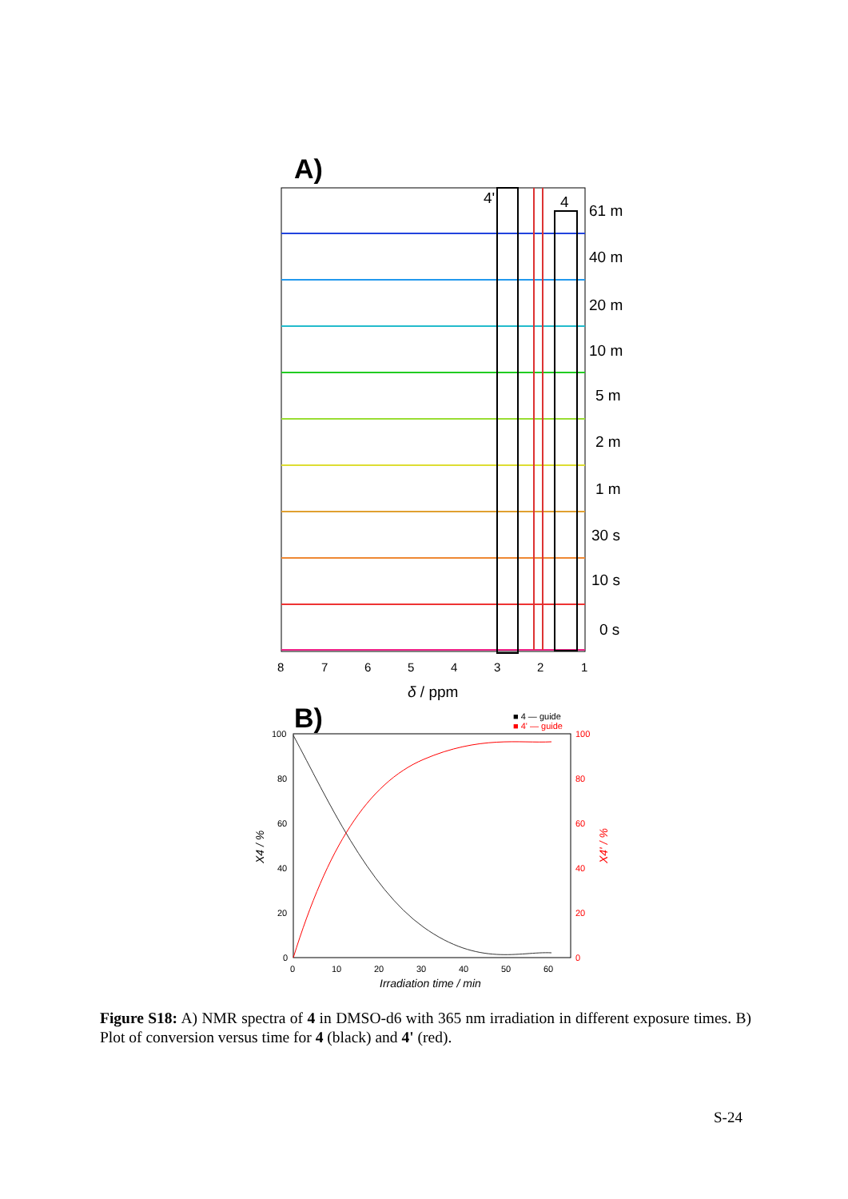A)
61 m
40 m
20 m
10 m
5 m
2 m
1 m
30 s
10 s
0 s
4'
4
8
7
6
5
4
3
2
1
δ / ppm
B)
■ 4 — guide
■ 4' — guide
100
80
60
40
20
0
100
80
60
40
20
0
0
10
20
30
40
50
60
Irradiation time / min
X4 / %
X4' / %
Figure S18: A) NMR spectra of 4 in DMSO-d6 with 365 nm irradiation in different exposure times. B) Plot of conversion versus time for 4 (black) and 4' (red).
S-24